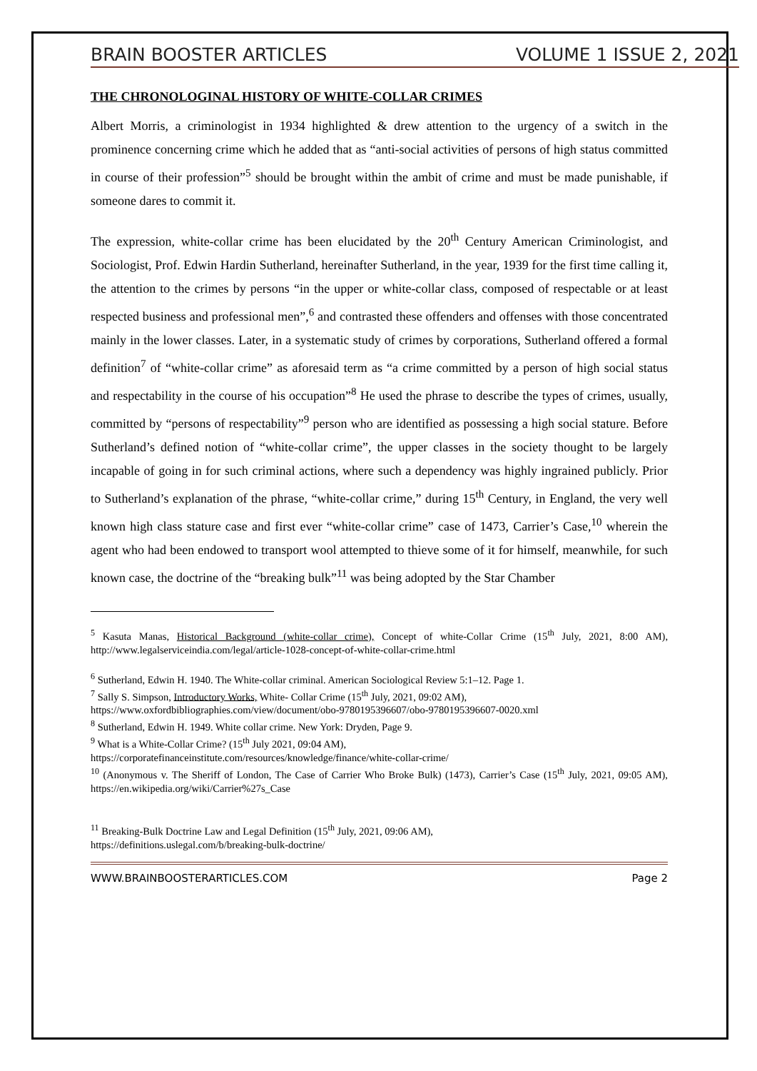BRAIN BOOSTER ARTICLES VOLUME 1 ISSUE 2, 2021
THE CHRONOLOGINAL HISTORY OF WHITE-COLLAR CRIMES
Albert Morris, a criminologist in 1934 highlighted & drew attention to the urgency of a switch in the prominence concerning crime which he added that as “anti-social activities of persons of high status committed in course of their profession”<sup>5</sup> should be brought within the ambit of crime and must be made punishable, if someone dares to commit it.
The expression, white-collar crime has been elucidated by the 20<sup>th</sup> Century American Criminologist, and Sociologist, Prof. Edwin Hardin Sutherland, hereinafter Sutherland, in the year, 1939 for the first time calling it, the attention to the crimes by persons “in the upper or white-collar class, composed of respectable or at least respected business and professional men”,<sup>6</sup> and contrasted these offenders and offenses with those concentrated mainly in the lower classes. Later, in a systematic study of crimes by corporations, Sutherland offered a formal definition<sup>7</sup> of “white-collar crime” as aforesaid term as “a crime committed by a person of high social status and respectability in the course of his occupation”<sup>8</sup> He used the phrase to describe the types of crimes, usually, committed by “persons of respectability”<sup>9</sup> person who are identified as possessing a high social stature. Before Sutherland’s defined notion of “white-collar crime”, the upper classes in the society thought to be largely incapable of going in for such criminal actions, where such a dependency was highly ingrained publicly. Prior to Sutherland’s explanation of the phrase, “white-collar crime,” during 15<sup>th</sup> Century, in England, the very well known high class stature case and first ever “white-collar crime” case of 1473, Carrier’s Case,<sup>10</sup> wherein the agent who had been endowed to transport wool attempted to thieve some of it for himself, meanwhile, for such known case, the doctrine of the “breaking bulk”<sup>11</sup> was being adopted by the Star Chamber
<sup>5</sup> Kasuta Manas, Historical Background (white-collar crime), Concept of white-Collar Crime (15<sup>th</sup> July, 2021, 8:00 AM), http://www.legalserviceindia.com/legal/article-1028-concept-of-white-collar-crime.html
<sup>6</sup> Sutherland, Edwin H. 1940. The White-collar criminal. American Sociological Review 5:1–12. Page 1.
<sup>7</sup> Sally S. Simpson, Introductory Works, White- Collar Crime (15<sup>th</sup> July, 2021, 09:02 AM),
https://www.oxfordbibliographies.com/view/document/obo-9780195396607/obo-9780195396607-0020.xml
<sup>8</sup> Sutherland, Edwin H. 1949. White collar crime. New York: Dryden, Page 9.
<sup>9</sup> What is a White-Collar Crime? (15<sup>th</sup> July 2021, 09:04 AM),
https://corporatefinanceinstitute.com/resources/knowledge/finance/white-collar-crime/
<sup>10</sup> (Anonymous v. The Sheriff of London, The Case of Carrier Who Broke Bulk) (1473), Carrier’s Case (15<sup>th</sup> July, 2021, 09:05 AM), https://en.wikipedia.org/wiki/Carrier%27s_Case
<sup>11</sup> Breaking-Bulk Doctrine Law and Legal Definition (15<sup>th</sup> July, 2021, 09:06 AM),
https://definitions.uslegal.com/b/breaking-bulk-doctrine/
WWW.BRAINBOOSTERARTICLES.COM Page 2